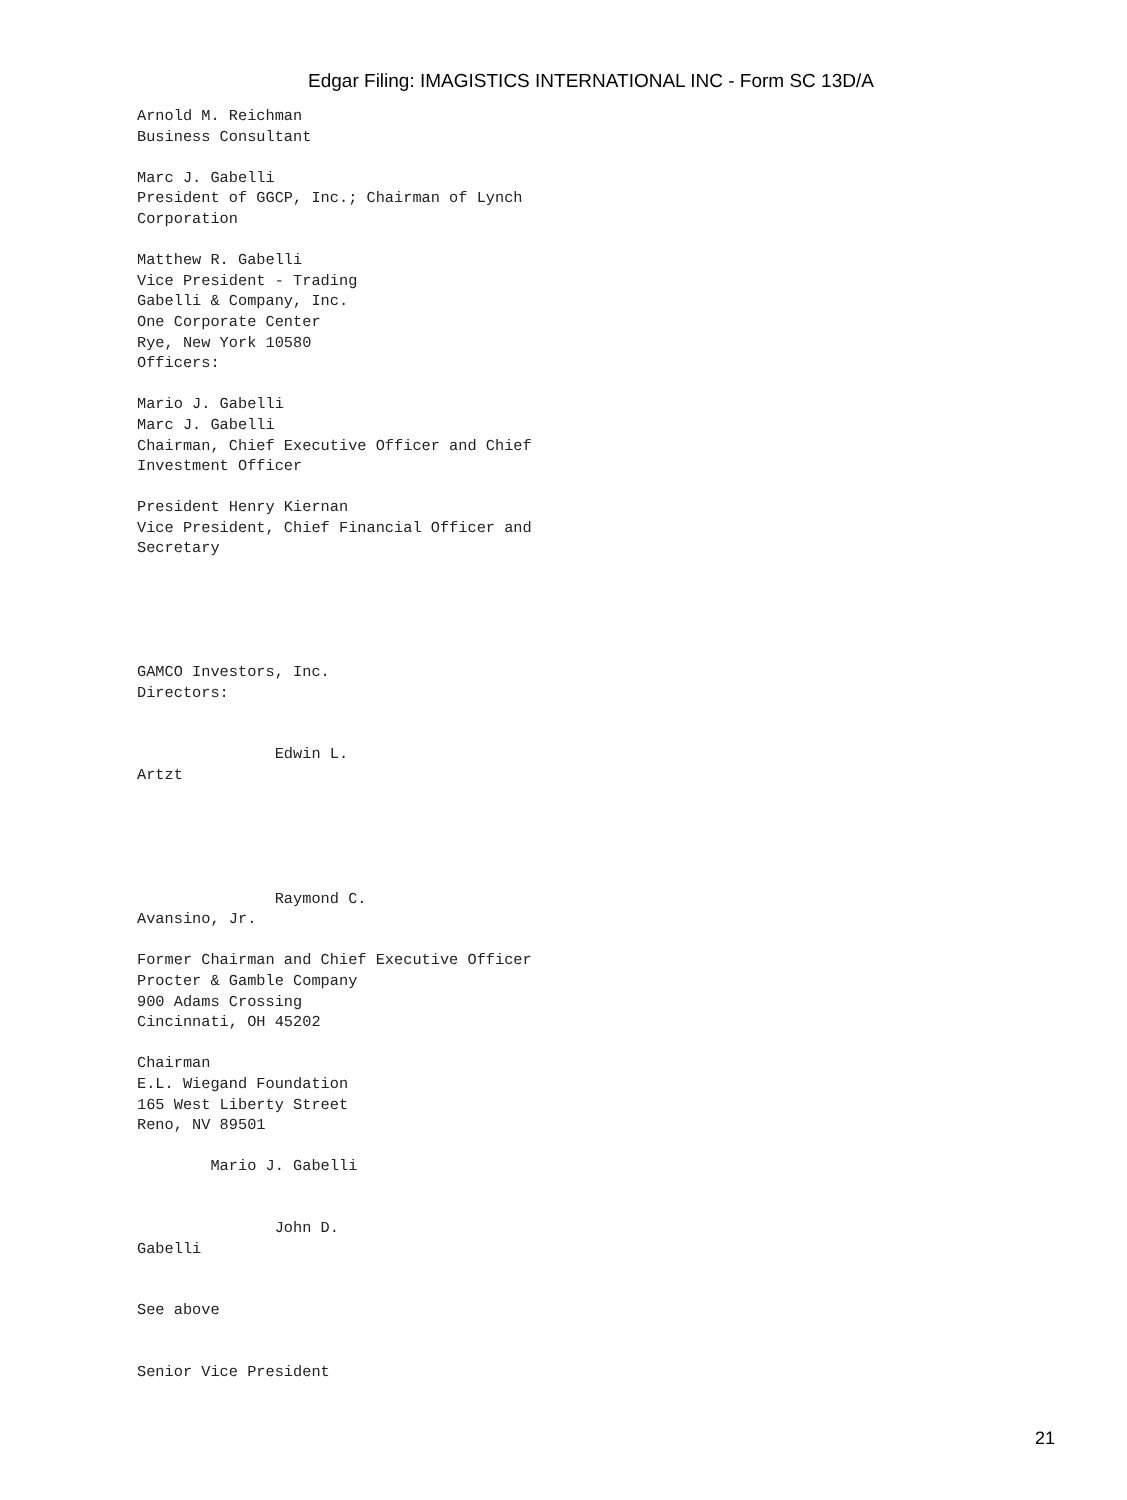Edgar Filing: IMAGISTICS INTERNATIONAL INC - Form SC 13D/A
Arnold M. Reichman
Business Consultant

Marc J. Gabelli
President of GGCP, Inc.; Chairman of Lynch
Corporation

Matthew R. Gabelli
Vice President - Trading
Gabelli & Company, Inc.
One Corporate Center
Rye, New York 10580
Officers:

Mario J. Gabelli
Marc J. Gabelli
Chairman, Chief Executive Officer and Chief
Investment Officer

President Henry Kiernan
Vice President, Chief Financial Officer and
Secretary





GAMCO Investors, Inc.
Directors:


               Edwin L.
Artzt





               Raymond C.
Avansino, Jr.

Former Chairman and Chief Executive Officer
Procter & Gamble Company
900 Adams Crossing
Cincinnati, OH 45202

Chairman
E.L. Wiegand Foundation
165 West Liberty Street
Reno, NV 89501

        Mario J. Gabelli


               John D.
Gabelli


See above


Senior Vice President
21